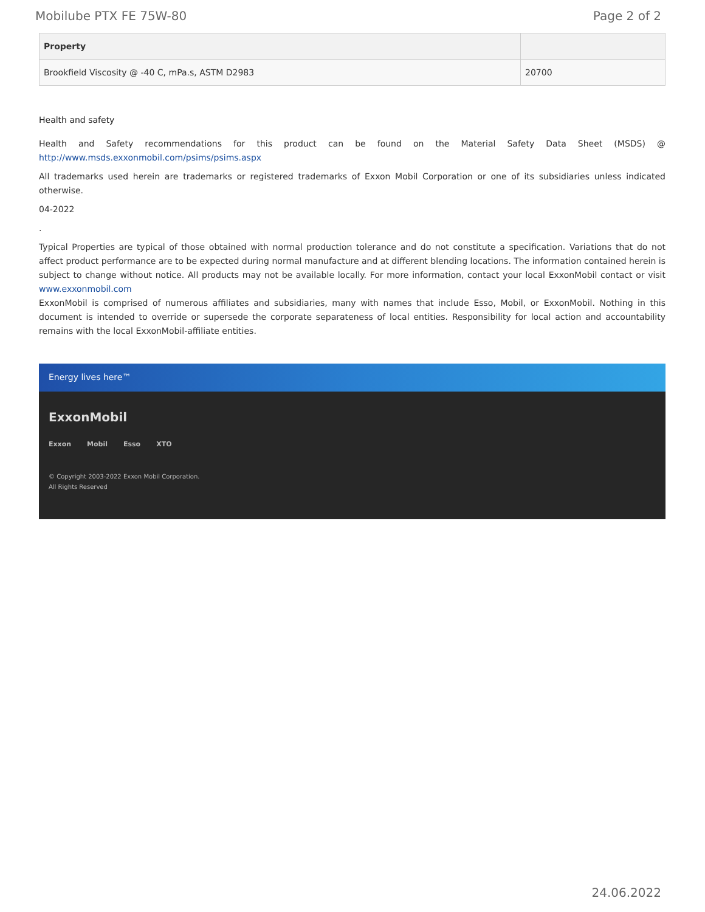Mobilube PTX FE 75W-80 Page 2 of 2
| Property | |
| --- | --- |
| Brookfield Viscosity @ -40 C, mPa.s, ASTM D2983 | 20700 |
Health and safety
Health and Safety recommendations for this product can be found on the Material Safety Data Sheet (MSDS) @ http://www.msds.exxonmobil.com/psims/psims.aspx
All trademarks used herein are trademarks or registered trademarks of Exxon Mobil Corporation or one of its subsidiaries unless indicated otherwise.
04-2022
.
Typical Properties are typical of those obtained with normal production tolerance and do not constitute a specification. Variations that do not affect product performance are to be expected during normal manufacture and at different blending locations. The information contained herein is subject to change without notice. All products may not be available locally. For more information, contact your local ExxonMobil contact or visit www.exxonmobil.com
ExxonMobil is comprised of numerous affiliates and subsidiaries, many with names that include Esso, Mobil, or ExxonMobil. Nothing in this document is intended to override or supersede the corporate separateness of local entities. Responsibility for local action and accountability remains with the local ExxonMobil-affiliate entities.
Energy lives here™
ExxonMobil
Exxon Mobil Esso XTO
© Copyright 2003-2022 Exxon Mobil Corporation. All Rights Reserved
24.06.2022